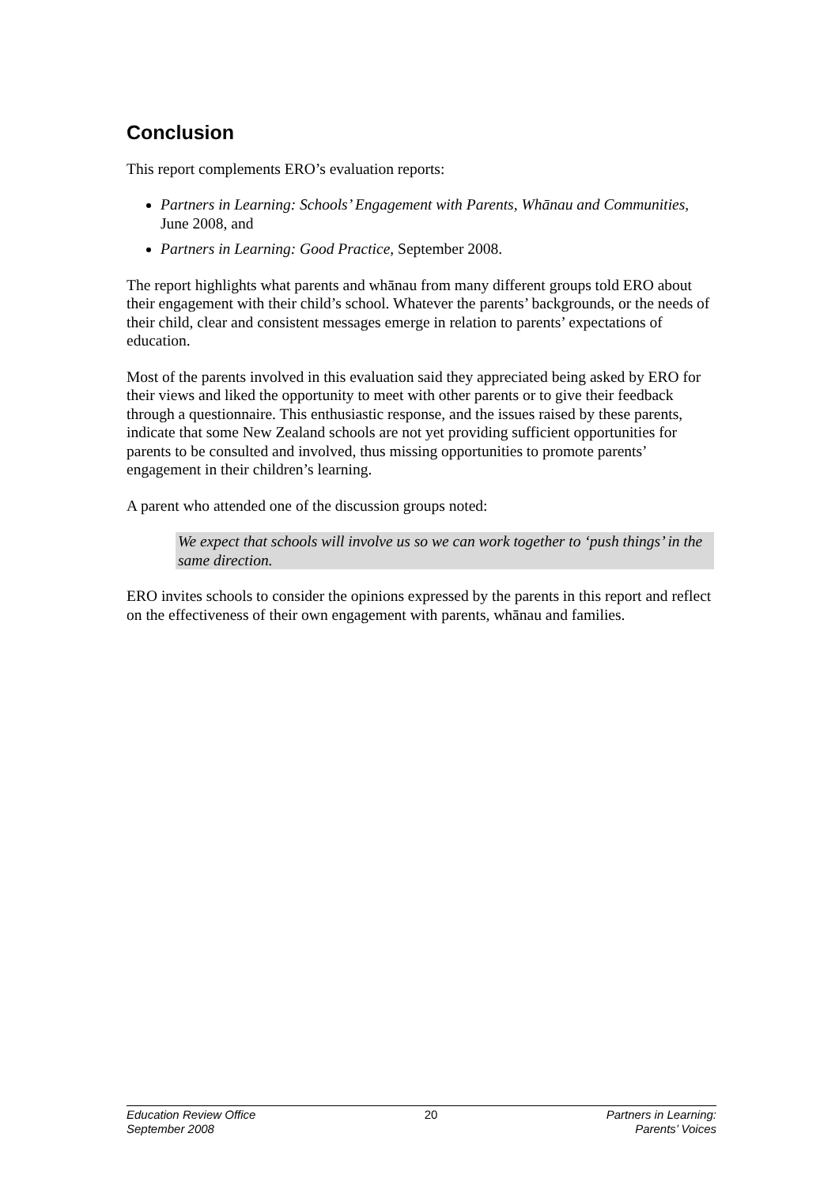Conclusion
This report complements ERO’s evaluation reports:
Partners in Learning: Schools’ Engagement with Parents, Whānau and Communities, June 2008, and
Partners in Learning: Good Practice, September 2008.
The report highlights what parents and whānau from many different groups told ERO about their engagement with their child’s school. Whatever the parents’ backgrounds, or the needs of their child, clear and consistent messages emerge in relation to parents’ expectations of education.
Most of the parents involved in this evaluation said they appreciated being asked by ERO for their views and liked the opportunity to meet with other parents or to give their feedback through a questionnaire. This enthusiastic response, and the issues raised by these parents, indicate that some New Zealand schools are not yet providing sufficient opportunities for parents to be consulted and involved, thus missing opportunities to promote parents’ engagement in their children’s learning.
A parent who attended one of the discussion groups noted:
We expect that schools will involve us so we can work together to ‘push things’ in the same direction.
ERO invites schools to consider the opinions expressed by the parents in this report and reflect on the effectiveness of their own engagement with parents, whānau and families.
Education Review Office
September 2008
20 Partners in Learning:
Parents’ Voices